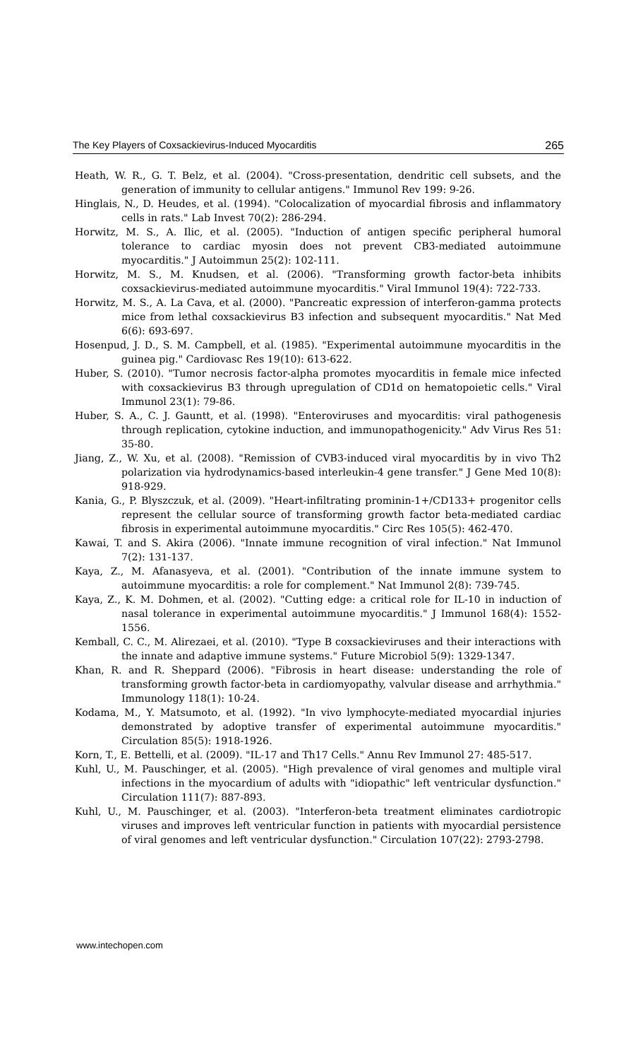The Key Players of Coxsackievirus-Induced Myocarditis 265
Heath, W. R., G. T. Belz, et al. (2004). "Cross-presentation, dendritic cell subsets, and the generation of immunity to cellular antigens." Immunol Rev 199: 9-26.
Hinglais, N., D. Heudes, et al. (1994). "Colocalization of myocardial fibrosis and inflammatory cells in rats." Lab Invest 70(2): 286-294.
Horwitz, M. S., A. Ilic, et al. (2005). "Induction of antigen specific peripheral humoral tolerance to cardiac myosin does not prevent CB3-mediated autoimmune myocarditis." J Autoimmun 25(2): 102-111.
Horwitz, M. S., M. Knudsen, et al. (2006). "Transforming growth factor-beta inhibits coxsackievirus-mediated autoimmune myocarditis." Viral Immunol 19(4): 722-733.
Horwitz, M. S., A. La Cava, et al. (2000). "Pancreatic expression of interferon-gamma protects mice from lethal coxsackievirus B3 infection and subsequent myocarditis." Nat Med 6(6): 693-697.
Hosenpud, J. D., S. M. Campbell, et al. (1985). "Experimental autoimmune myocarditis in the guinea pig." Cardiovasc Res 19(10): 613-622.
Huber, S. (2010). "Tumor necrosis factor-alpha promotes myocarditis in female mice infected with coxsackievirus B3 through upregulation of CD1d on hematopoietic cells." Viral Immunol 23(1): 79-86.
Huber, S. A., C. J. Gauntt, et al. (1998). "Enteroviruses and myocarditis: viral pathogenesis through replication, cytokine induction, and immunopathogenicity." Adv Virus Res 51: 35-80.
Jiang, Z., W. Xu, et al. (2008). "Remission of CVB3-induced viral myocarditis by in vivo Th2 polarization via hydrodynamics-based interleukin-4 gene transfer." J Gene Med 10(8): 918-929.
Kania, G., P. Blyszczuk, et al. (2009). "Heart-infiltrating prominin-1+/CD133+ progenitor cells represent the cellular source of transforming growth factor beta-mediated cardiac fibrosis in experimental autoimmune myocarditis." Circ Res 105(5): 462-470.
Kawai, T. and S. Akira (2006). "Innate immune recognition of viral infection." Nat Immunol 7(2): 131-137.
Kaya, Z., M. Afanasyeva, et al. (2001). "Contribution of the innate immune system to autoimmune myocarditis: a role for complement." Nat Immunol 2(8): 739-745.
Kaya, Z., K. M. Dohmen, et al. (2002). "Cutting edge: a critical role for IL-10 in induction of nasal tolerance in experimental autoimmune myocarditis." J Immunol 168(4): 1552-1556.
Kemball, C. C., M. Alirezaei, et al. (2010). "Type B coxsackieviruses and their interactions with the innate and adaptive immune systems." Future Microbiol 5(9): 1329-1347.
Khan, R. and R. Sheppard (2006). "Fibrosis in heart disease: understanding the role of transforming growth factor-beta in cardiomyopathy, valvular disease and arrhythmia." Immunology 118(1): 10-24.
Kodama, M., Y. Matsumoto, et al. (1992). "In vivo lymphocyte-mediated myocardial injuries demonstrated by adoptive transfer of experimental autoimmune myocarditis." Circulation 85(5): 1918-1926.
Korn, T., E. Bettelli, et al. (2009). "IL-17 and Th17 Cells." Annu Rev Immunol 27: 485-517.
Kuhl, U., M. Pauschinger, et al. (2005). "High prevalence of viral genomes and multiple viral infections in the myocardium of adults with "idiopathic" left ventricular dysfunction." Circulation 111(7): 887-893.
Kuhl, U., M. Pauschinger, et al. (2003). "Interferon-beta treatment eliminates cardiotropic viruses and improves left ventricular function in patients with myocardial persistence of viral genomes and left ventricular dysfunction." Circulation 107(22): 2793-2798.
www.intechopen.com